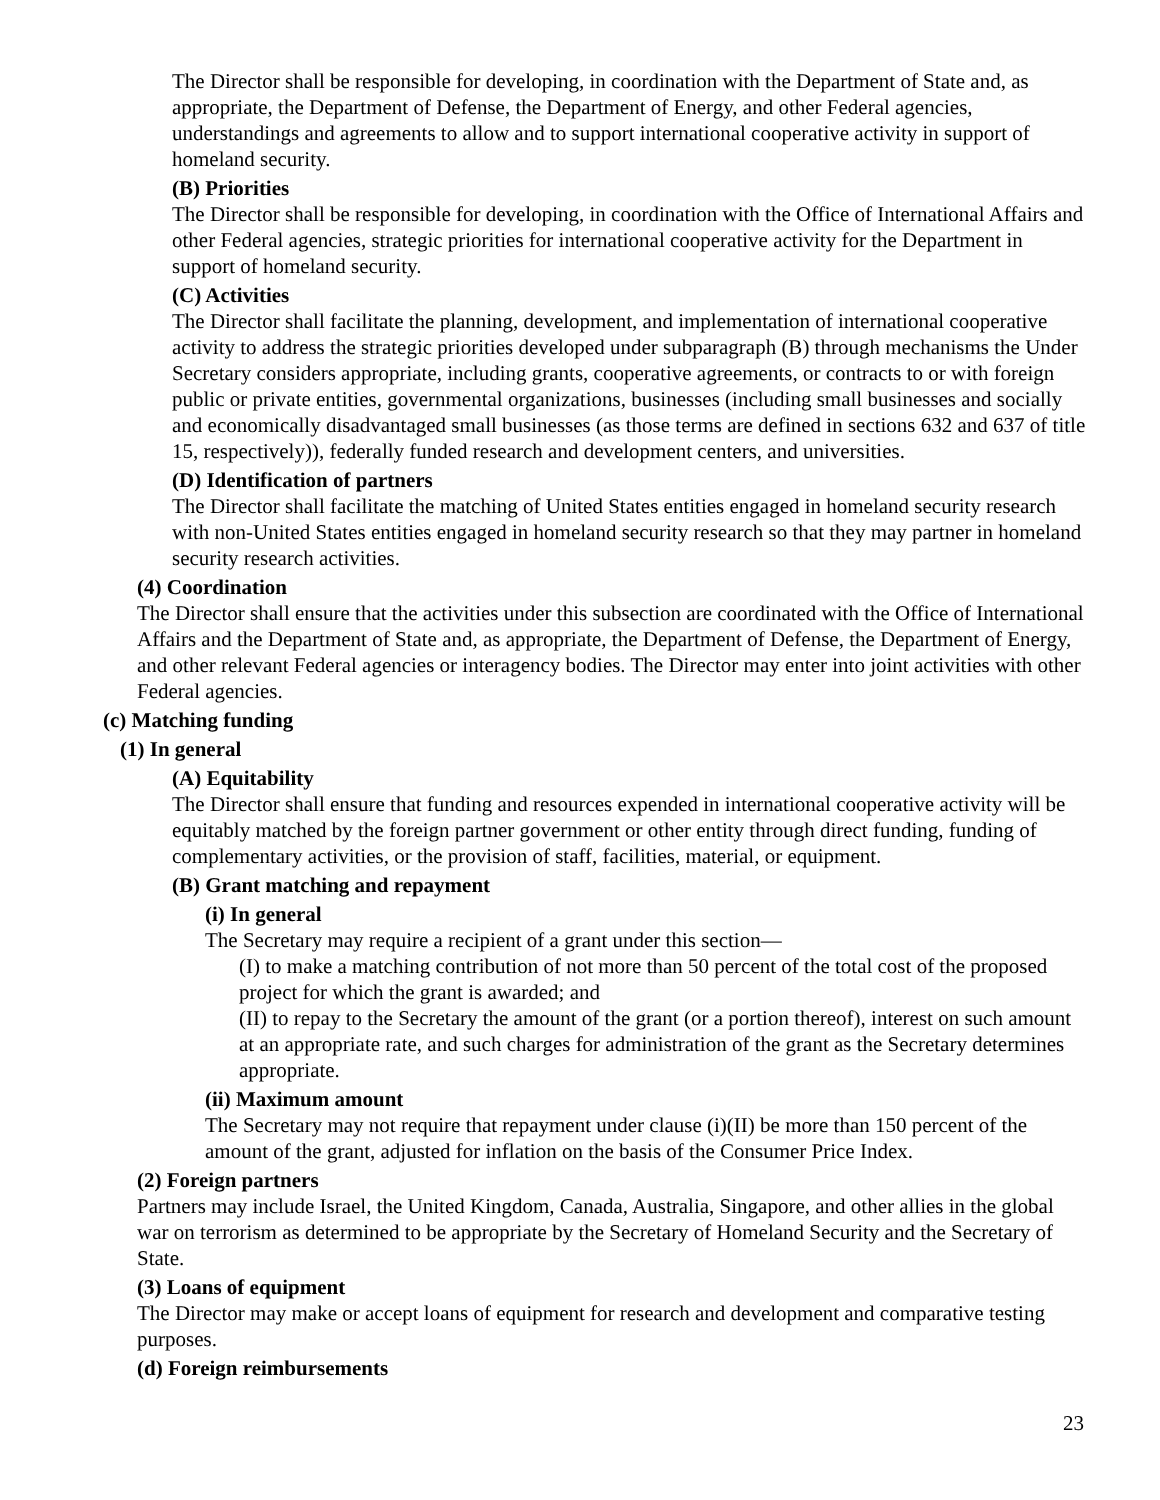The Director shall be responsible for developing, in coordination with the Department of State and, as appropriate, the Department of Defense, the Department of Energy, and other Federal agencies, understandings and agreements to allow and to support international cooperative activity in support of homeland security.
(B) Priorities
The Director shall be responsible for developing, in coordination with the Office of International Affairs and other Federal agencies, strategic priorities for international cooperative activity for the Department in support of homeland security.
(C) Activities
The Director shall facilitate the planning, development, and implementation of international cooperative activity to address the strategic priorities developed under subparagraph (B) through mechanisms the Under Secretary considers appropriate, including grants, cooperative agreements, or contracts to or with foreign public or private entities, governmental organizations, businesses (including small businesses and socially and economically disadvantaged small businesses (as those terms are defined in sections 632 and 637 of title 15, respectively)), federally funded research and development centers, and universities.
(D) Identification of partners
The Director shall facilitate the matching of United States entities engaged in homeland security research with non-United States entities engaged in homeland security research so that they may partner in homeland security research activities.
(4) Coordination
The Director shall ensure that the activities under this subsection are coordinated with the Office of International Affairs and the Department of State and, as appropriate, the Department of Defense, the Department of Energy, and other relevant Federal agencies or interagency bodies. The Director may enter into joint activities with other Federal agencies.
(c) Matching funding
(1) In general
(A) Equitability
The Director shall ensure that funding and resources expended in international cooperative activity will be equitably matched by the foreign partner government or other entity through direct funding, funding of complementary activities, or the provision of staff, facilities, material, or equipment.
(B) Grant matching and repayment
(i) In general
The Secretary may require a recipient of a grant under this section—
(I) to make a matching contribution of not more than 50 percent of the total cost of the proposed project for which the grant is awarded; and
(II) to repay to the Secretary the amount of the grant (or a portion thereof), interest on such amount at an appropriate rate, and such charges for administration of the grant as the Secretary determines appropriate.
(ii) Maximum amount
The Secretary may not require that repayment under clause (i)(II) be more than 150 percent of the amount of the grant, adjusted for inflation on the basis of the Consumer Price Index.
(2) Foreign partners
Partners may include Israel, the United Kingdom, Canada, Australia, Singapore, and other allies in the global war on terrorism as determined to be appropriate by the Secretary of Homeland Security and the Secretary of State.
(3) Loans of equipment
The Director may make or accept loans of equipment for research and development and comparative testing purposes.
(d) Foreign reimbursements
23